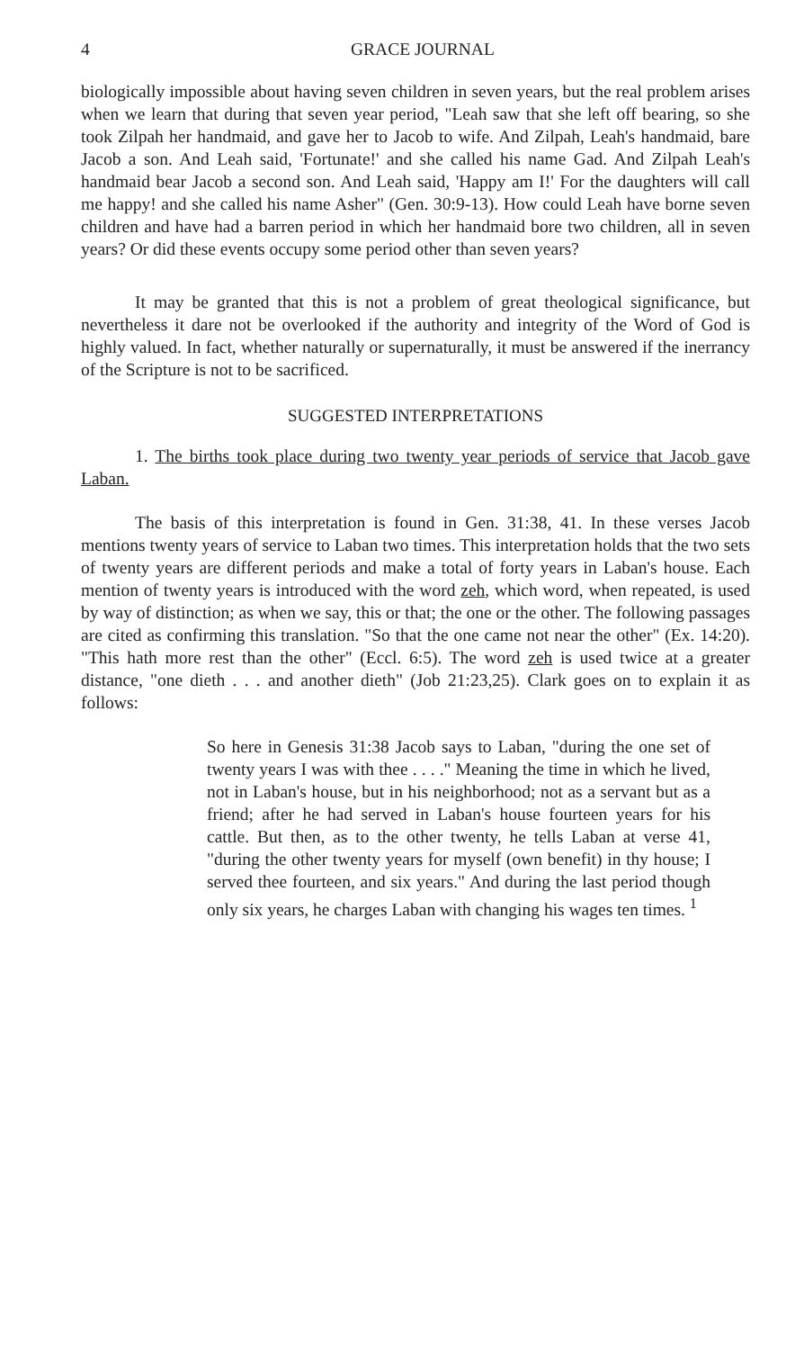4 GRACE JOURNAL
biologically impossible about having seven children in seven years, but the real problem arises when we learn that during that seven year period, "Leah saw that she left off bearing, so she took Zilpah her handmaid, and gave her to Jacob to wife. And Zilpah, Leah's handmaid, bare Jacob a son. And Leah said, 'Fortunate!' and she called his name Gad. And Zilpah Leah's handmaid bear Jacob a second son. And Leah said, 'Happy am I!' For the daughters will call me happy! and she called his name Asher" (Gen. 30:9-13). How could Leah have borne seven children and have had a barren period in which her handmaid bore two children, all in seven years? Or did these events occupy some period other than seven years?
It may be granted that this is not a problem of great theological significance, but nevertheless it dare not be overlooked if the authority and integrity of the Word of God is highly valued. In fact, whether naturally or supernaturally, it must be answered if the inerrancy of the Scripture is not to be sacrificed.
SUGGESTED INTERPRETATIONS
1. The births took place during two twenty year periods of service that Jacob gave Laban.
The basis of this interpretation is found in Gen. 31:38, 41. In these verses Jacob mentions twenty years of service to Laban two times. This interpretation holds that the two sets of twenty years are different periods and make a total of forty years in Laban's house. Each mention of twenty years is introduced with the word zeh, which word, when repeated, is used by way of distinction; as when we say, this or that; the one or the other. The following passages are cited as confirming this translation. "So that the one came not near the other" (Ex. 14:20). "This hath more rest than the other" (Eccl. 6:5). The word zeh is used twice at a greater distance, "one dieth . . . and another dieth" (Job 21:23,25). Clark goes on to explain it as follows:
So here in Genesis 31:38 Jacob says to Laban, "during the one set of twenty years I was with thee . . . ." Meaning the time in which he lived, not in Laban's house, but in his neighborhood; not as a servant but as a friend; after he had served in Laban's house fourteen years for his cattle. But then, as to the other twenty, he tells Laban at verse 41, "during the other twenty years for myself (own benefit) in thy house; I served thee fourteen, and six years." And during the last period though only six years, he charges Laban with changing his wages ten times. <sup>1</sup>